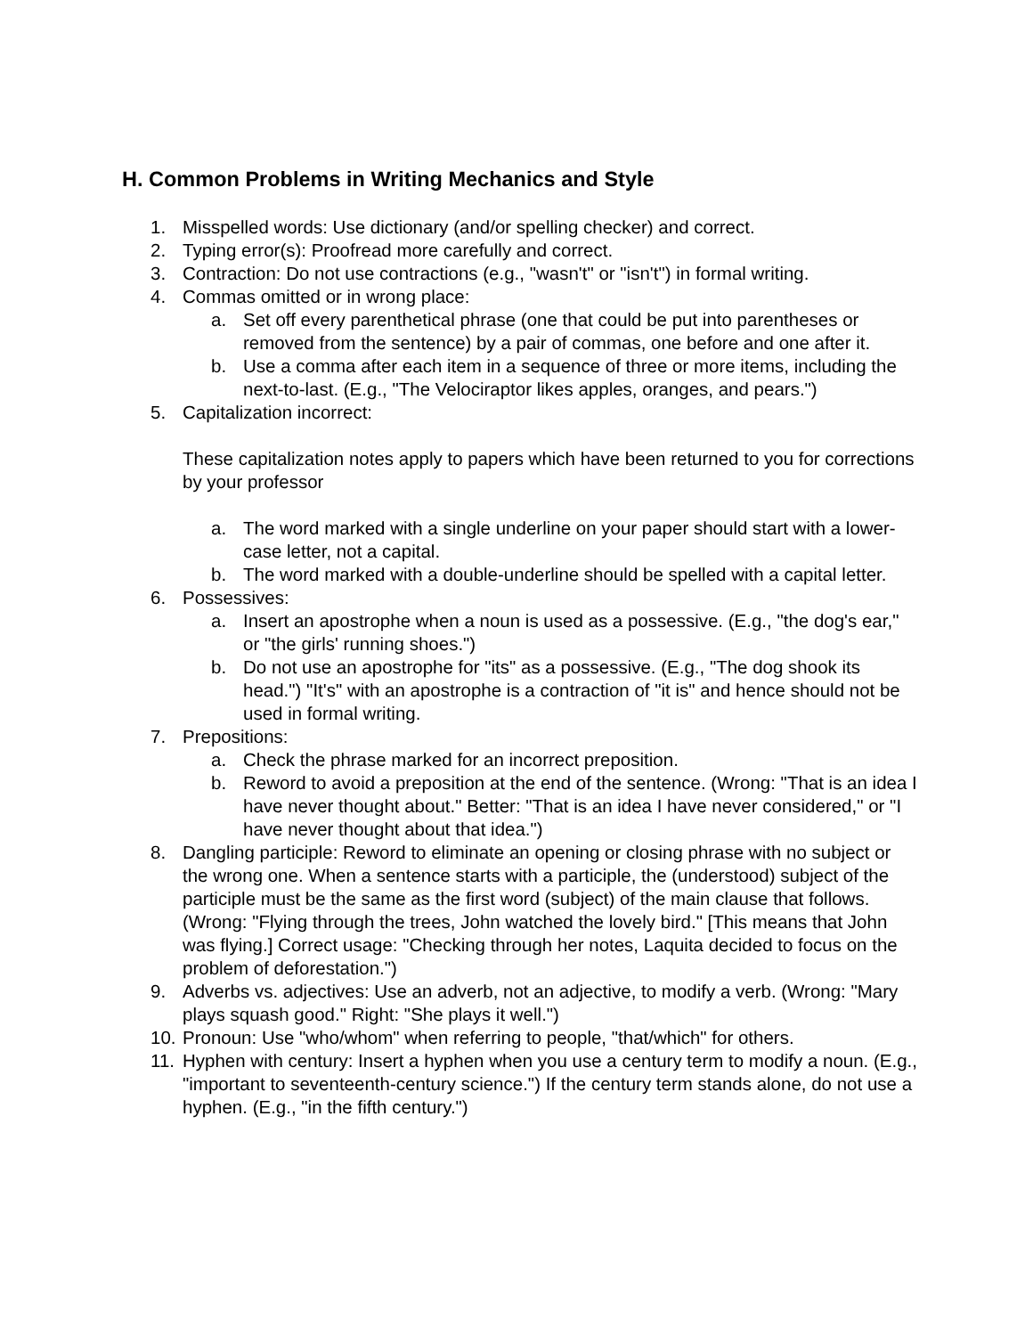H. Common Problems in Writing Mechanics and Style
1. Misspelled words: Use dictionary (and/or spelling checker) and correct.
2. Typing error(s): Proofread more carefully and correct.
3. Contraction: Do not use contractions (e.g., "wasn't" or "isn't") in formal writing.
4. Commas omitted or in wrong place:
a. Set off every parenthetical phrase (one that could be put into parentheses or removed from the sentence) by a pair of commas, one before and one after it.
b. Use a comma after each item in a sequence of three or more items, including the next-to-last. (E.g., "The Velociraptor likes apples, oranges, and pears.")
5. Capitalization incorrect:
These capitalization notes apply to papers which have been returned to you for corrections by your professor
a. The word marked with a single underline on your paper should start with a lower-case letter, not a capital.
b. The word marked with a double-underline should be spelled with a capital letter.
6. Possessives:
a. Insert an apostrophe when a noun is used as a possessive. (E.g., "the dog's ear," or "the girls' running shoes.")
b. Do not use an apostrophe for "its" as a possessive. (E.g., "The dog shook its head.") "It's" with an apostrophe is a contraction of "it is" and hence should not be used in formal writing.
7. Prepositions:
a. Check the phrase marked for an incorrect preposition.
b. Reword to avoid a preposition at the end of the sentence. (Wrong: "That is an idea I have never thought about." Better: "That is an idea I have never considered," or "I have never thought about that idea.")
8. Dangling participle: Reword to eliminate an opening or closing phrase with no subject or the wrong one. When a sentence starts with a participle, the (understood) subject of the participle must be the same as the first word (subject) of the main clause that follows. (Wrong: "Flying through the trees, John watched the lovely bird." [This means that John was flying.] Correct usage: "Checking through her notes, Laquita decided to focus on the problem of deforestation.")
9. Adverbs vs. adjectives: Use an adverb, not an adjective, to modify a verb. (Wrong: "Mary plays squash good." Right: "She plays it well.")
10. Pronoun: Use "who/whom" when referring to people, "that/which" for others.
11. Hyphen with century: Insert a hyphen when you use a century term to modify a noun. (E.g., "important to seventeenth-century science.") If the century term stands alone, do not use a hyphen. (E.g., "in the fifth century.")